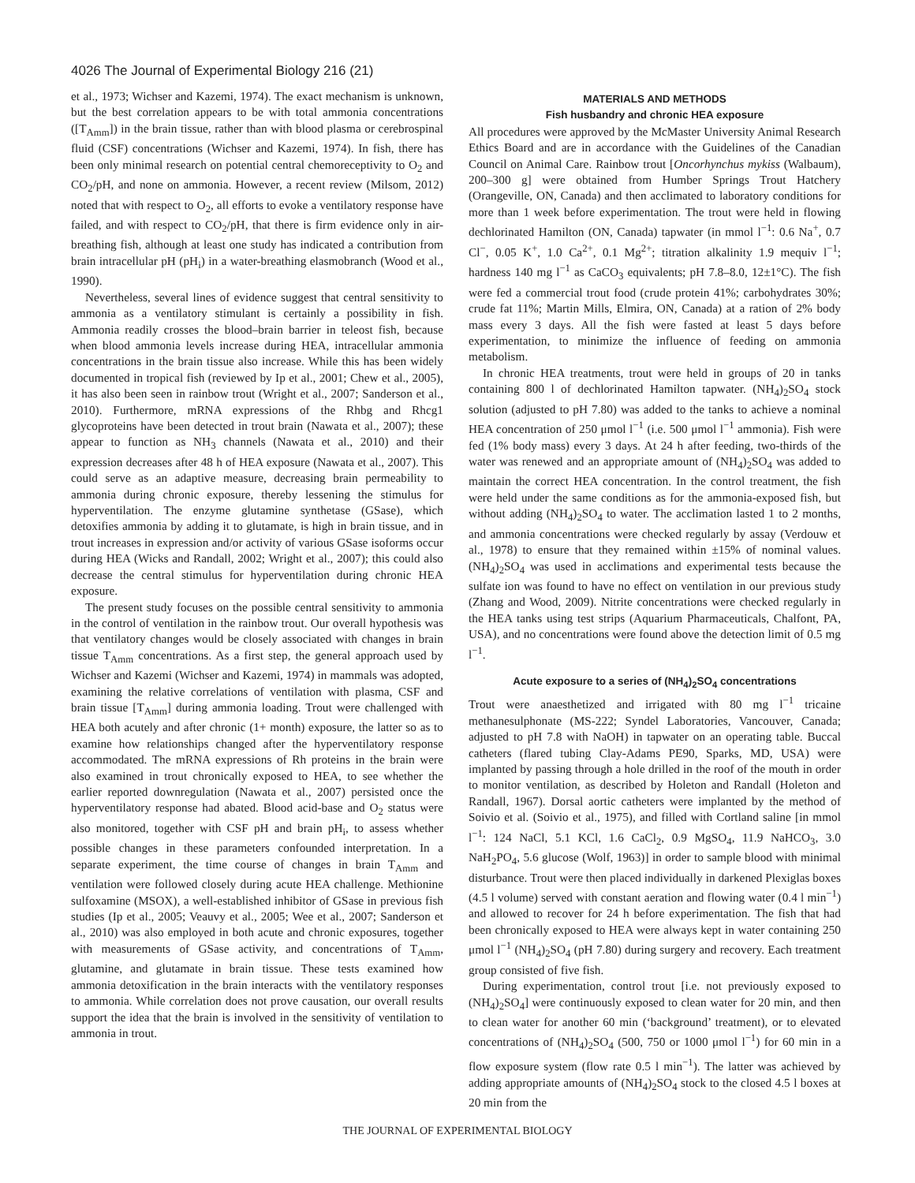4026 The Journal of Experimental Biology 216 (21)
et al., 1973; Wichser and Kazemi, 1974). The exact mechanism is unknown, but the best correlation appears to be with total ammonia concentrations ([T<sub>Amm</sub>]) in the brain tissue, rather than with blood plasma or cerebrospinal fluid (CSF) concentrations (Wichser and Kazemi, 1974). In fish, there has been only minimal research on potential central chemoreceptivity to O<sub>2</sub> and CO<sub>2</sub>/pH, and none on ammonia. However, a recent review (Milsom, 2012) noted that with respect to O<sub>2</sub>, all efforts to evoke a ventilatory response have failed, and with respect to CO<sub>2</sub>/pH, that there is firm evidence only in air-breathing fish, although at least one study has indicated a contribution from brain intracellular pH (pH<sub>i</sub>) in a water-breathing elasmobranch (Wood et al., 1990).
Nevertheless, several lines of evidence suggest that central sensitivity to ammonia as a ventilatory stimulant is certainly a possibility in fish. Ammonia readily crosses the blood–brain barrier in teleost fish, because when blood ammonia levels increase during HEA, intracellular ammonia concentrations in the brain tissue also increase. While this has been widely documented in tropical fish (reviewed by Ip et al., 2001; Chew et al., 2005), it has also been seen in rainbow trout (Wright et al., 2007; Sanderson et al., 2010). Furthermore, mRNA expressions of the Rhbg and Rhcg1 glycoproteins have been detected in trout brain (Nawata et al., 2007); these appear to function as NH<sub>3</sub> channels (Nawata et al., 2010) and their expression decreases after 48 h of HEA exposure (Nawata et al., 2007). This could serve as an adaptive measure, decreasing brain permeability to ammonia during chronic exposure, thereby lessening the stimulus for hyperventilation. The enzyme glutamine synthetase (GSase), which detoxifies ammonia by adding it to glutamate, is high in brain tissue, and in trout increases in expression and/or activity of various GSase isoforms occur during HEA (Wicks and Randall, 2002; Wright et al., 2007); this could also decrease the central stimulus for hyperventilation during chronic HEA exposure.
The present study focuses on the possible central sensitivity to ammonia in the control of ventilation in the rainbow trout. Our overall hypothesis was that ventilatory changes would be closely associated with changes in brain tissue T<sub>Amm</sub> concentrations. As a first step, the general approach used by Wichser and Kazemi (Wichser and Kazemi, 1974) in mammals was adopted, examining the relative correlations of ventilation with plasma, CSF and brain tissue [T<sub>Amm</sub>] during ammonia loading. Trout were challenged with HEA both acutely and after chronic (1+ month) exposure, the latter so as to examine how relationships changed after the hyperventilatory response accommodated. The mRNA expressions of Rh proteins in the brain were also examined in trout chronically exposed to HEA, to see whether the earlier reported downregulation (Nawata et al., 2007) persisted once the hyperventilatory response had abated. Blood acid-base and O<sub>2</sub> status were also monitored, together with CSF pH and brain pH<sub>i</sub>, to assess whether possible changes in these parameters confounded interpretation. In a separate experiment, the time course of changes in brain T<sub>Amm</sub> and ventilation were followed closely during acute HEA challenge. Methionine sulfoxamine (MSOX), a well-established inhibitor of GSase in previous fish studies (Ip et al., 2005; Veauvy et al., 2005; Wee et al., 2007; Sanderson et al., 2010) was also employed in both acute and chronic exposures, together with measurements of GSase activity, and concentrations of T<sub>Amm</sub>, glutamine, and glutamate in brain tissue. These tests examined how ammonia detoxification in the brain interacts with the ventilatory responses to ammonia. While correlation does not prove causation, our overall results support the idea that the brain is involved in the sensitivity of ventilation to ammonia in trout.
MATERIALS AND METHODS
Fish husbandry and chronic HEA exposure
All procedures were approved by the McMaster University Animal Research Ethics Board and are in accordance with the Guidelines of the Canadian Council on Animal Care. Rainbow trout [Oncorhynchus mykiss (Walbaum), 200–300 g] were obtained from Humber Springs Trout Hatchery (Orangeville, ON, Canada) and then acclimated to laboratory conditions for more than 1 week before experimentation. The trout were held in flowing dechlorinated Hamilton (ON, Canada) tapwater (in mmol l<sup>−1</sup>: 0.6 Na<sup>+</sup>, 0.7 Cl<sup>−</sup>, 0.05 K<sup>+</sup>, 1.0 Ca<sup>2+</sup>, 0.1 Mg<sup>2+</sup>; titration alkalinity 1.9 mequiv l<sup>−1</sup>; hardness 140 mg l<sup>−1</sup> as CaCO<sub>3</sub> equivalents; pH 7.8–8.0, 12±1°C). The fish were fed a commercial trout food (crude protein 41%; carbohydrates 30%; crude fat 11%; Martin Mills, Elmira, ON, Canada) at a ration of 2% body mass every 3 days. All the fish were fasted at least 5 days before experimentation, to minimize the influence of feeding on ammonia metabolism.
In chronic HEA treatments, trout were held in groups of 20 in tanks containing 800 l of dechlorinated Hamilton tapwater. (NH<sub>4</sub>)<sub>2</sub>SO<sub>4</sub> stock solution (adjusted to pH 7.80) was added to the tanks to achieve a nominal HEA concentration of 250 μmol l<sup>−1</sup> (i.e. 500 μmol l<sup>−1</sup> ammonia). Fish were fed (1% body mass) every 3 days. At 24 h after feeding, two-thirds of the water was renewed and an appropriate amount of (NH<sub>4</sub>)<sub>2</sub>SO<sub>4</sub> was added to maintain the correct HEA concentration. In the control treatment, the fish were held under the same conditions as for the ammonia-exposed fish, but without adding (NH<sub>4</sub>)<sub>2</sub>SO<sub>4</sub> to water. The acclimation lasted 1 to 2 months, and ammonia concentrations were checked regularly by assay (Verdouw et al., 1978) to ensure that they remained within ±15% of nominal values. (NH<sub>4</sub>)<sub>2</sub>SO<sub>4</sub> was used in acclimations and experimental tests because the sulfate ion was found to have no effect on ventilation in our previous study (Zhang and Wood, 2009). Nitrite concentrations were checked regularly in the HEA tanks using test strips (Aquarium Pharmaceuticals, Chalfont, PA, USA), and no concentrations were found above the detection limit of 0.5 mg l<sup>−1</sup>.
Acute exposure to a series of (NH<sub>4</sub>)<sub>2</sub>SO<sub>4</sub> concentrations
Trout were anaesthetized and irrigated with 80 mg l<sup>−1</sup> tricaine methanesulphonate (MS-222; Syndel Laboratories, Vancouver, Canada; adjusted to pH 7.8 with NaOH) in tapwater on an operating table. Buccal catheters (flared tubing Clay-Adams PE90, Sparks, MD, USA) were implanted by passing through a hole drilled in the roof of the mouth in order to monitor ventilation, as described by Holeton and Randall (Holeton and Randall, 1967). Dorsal aortic catheters were implanted by the method of Soivio et al. (Soivio et al., 1975), and filled with Cortland saline [in mmol l<sup>−1</sup>: 124 NaCl, 5.1 KCl, 1.6 CaCl<sub>2</sub>, 0.9 MgSO<sub>4</sub>, 11.9 NaHCO<sub>3</sub>, 3.0 NaH<sub>2</sub>PO<sub>4</sub>, 5.6 glucose (Wolf, 1963)] in order to sample blood with minimal disturbance. Trout were then placed individually in darkened Plexiglas boxes (4.5 l volume) served with constant aeration and flowing water (0.4 l min<sup>−1</sup>) and allowed to recover for 24 h before experimentation. The fish that had been chronically exposed to HEA were always kept in water containing 250 μmol l<sup>−1</sup> (NH<sub>4</sub>)<sub>2</sub>SO<sub>4</sub> (pH 7.80) during surgery and recovery. Each treatment group consisted of five fish.
During experimentation, control trout [i.e. not previously exposed to (NH<sub>4</sub>)<sub>2</sub>SO<sub>4</sub>] were continuously exposed to clean water for 20 min, and then to clean water for another 60 min (‘background’ treatment), or to elevated concentrations of (NH<sub>4</sub>)<sub>2</sub>SO<sub>4</sub> (500, 750 or 1000 μmol l<sup>−1</sup>) for 60 min in a flow exposure system (flow rate 0.5 l min<sup>−1</sup>). The latter was achieved by adding appropriate amounts of (NH<sub>4</sub>)<sub>2</sub>SO<sub>4</sub> stock to the closed 4.5 l boxes at 20 min from the
THE JOURNAL OF EXPERIMENTAL BIOLOGY